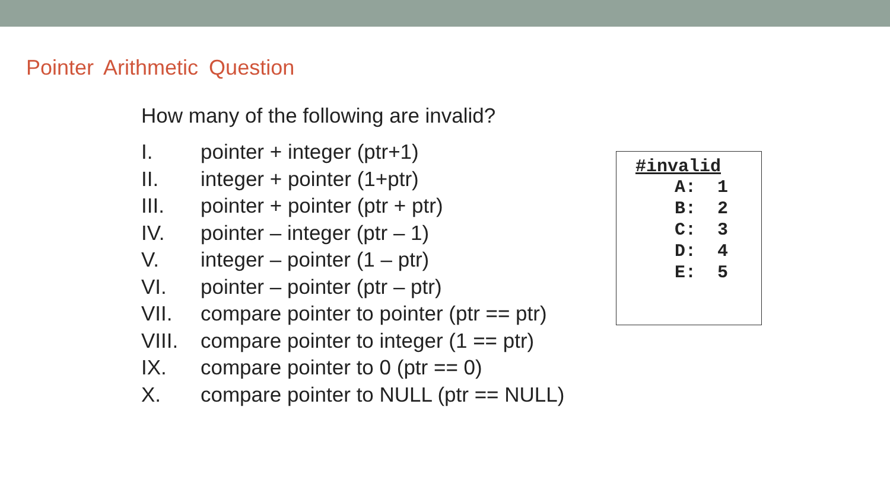Pointer Arithmetic Question
How many of the following are invalid?
I. pointer + integer (ptr+1)
II. integer + pointer (1+ptr)
III. pointer + pointer (ptr + ptr)
IV. pointer – integer (ptr – 1)
V. integer – pointer (1 – ptr)
VI. pointer – pointer (ptr – ptr)
VII. compare pointer to pointer (ptr == ptr)
VIII. compare pointer to integer (1 == ptr)
IX. compare pointer to 0 (ptr == 0)
X. compare pointer to NULL (ptr == NULL)
#invalid
A: 1 B: 2 C: 3 D: 4 E: 5